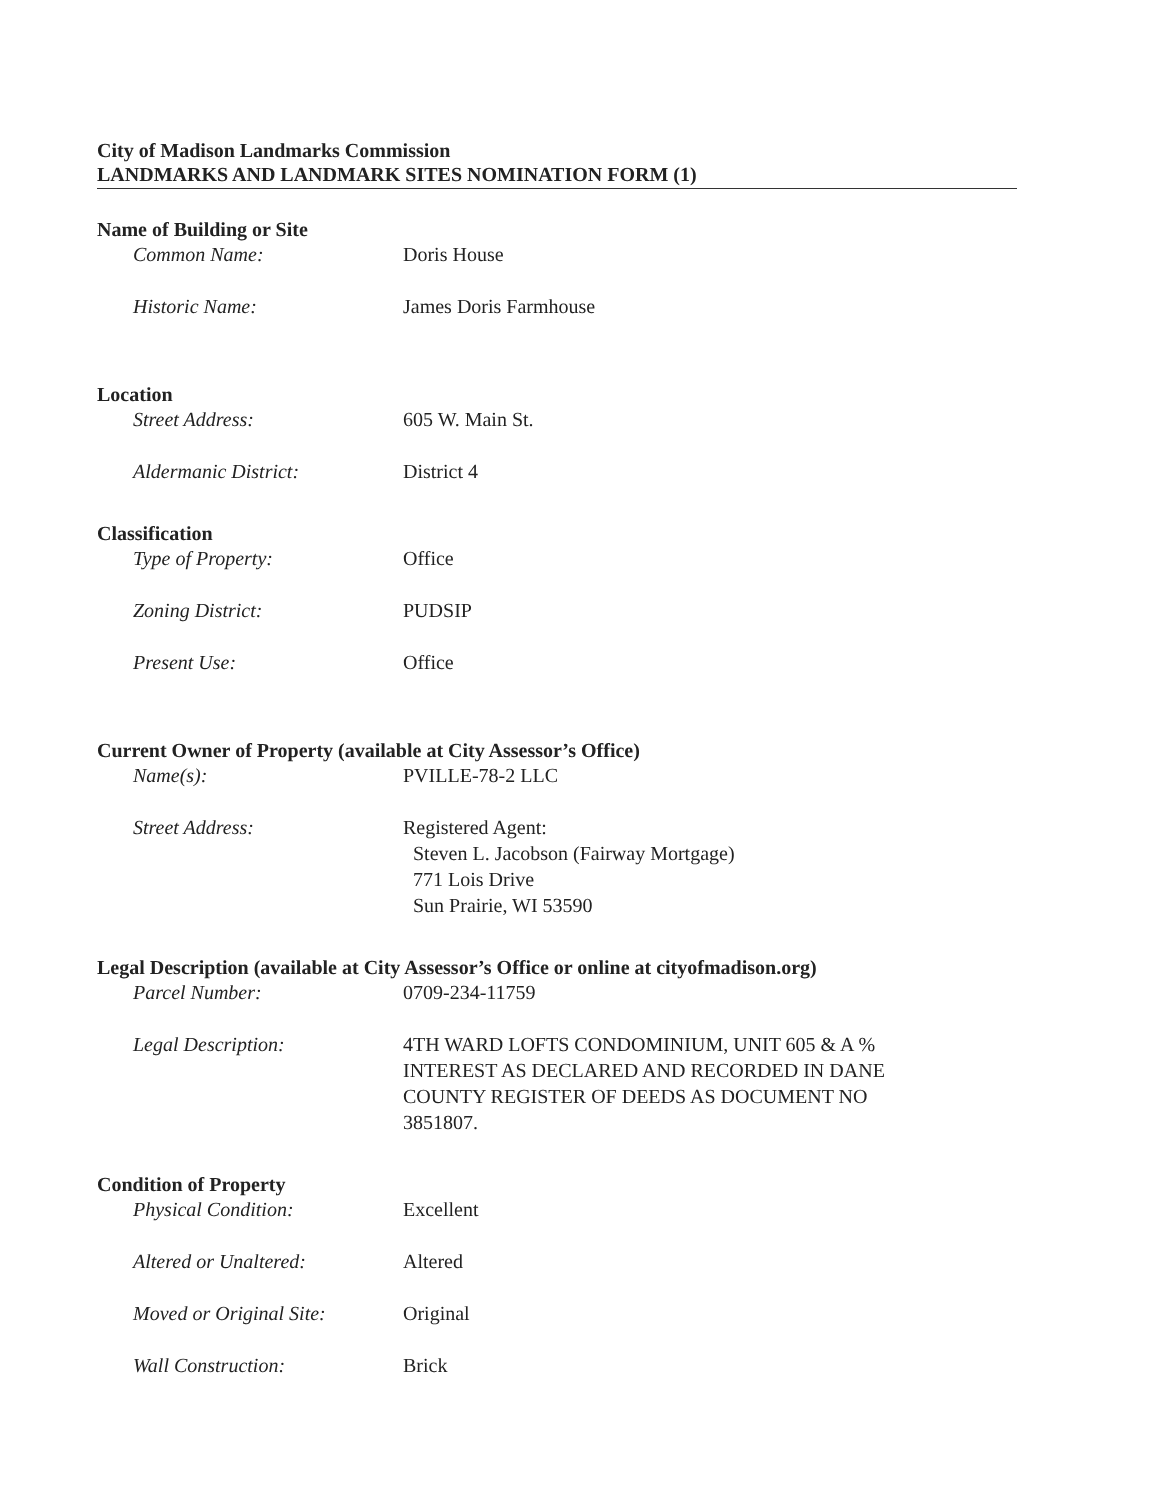City of Madison Landmarks Commission
LANDMARKS AND LANDMARK SITES NOMINATION FORM (1)
Name of Building or Site
Common Name: Doris House
Historic Name: James Doris Farmhouse
Location
Street Address: 605 W. Main St.
Aldermanic District: District 4
Classification
Type of Property: Office
Zoning District: PUDSIP
Present Use: Office
Current Owner of Property (available at City Assessor’s Office)
Name(s): PVILLE-78-2 LLC
Street Address: Registered Agent:
Steven L. Jacobson (Fairway Mortgage)
771 Lois Drive
Sun Prairie, WI 53590
Legal Description (available at City Assessor’s Office or online at cityofmadison.org)
Parcel Number: 0709-234-11759
Legal Description: 4TH WARD LOFTS CONDOMINIUM, UNIT 605 & A %
INTEREST AS DECLARED AND RECORDED IN DANE
COUNTY REGISTER OF DEEDS AS DOCUMENT NO
3851807.
Condition of Property
Physical Condition: Excellent
Altered or Unaltered: Altered
Moved or Original Site:
Original
Wall Construction: Brick